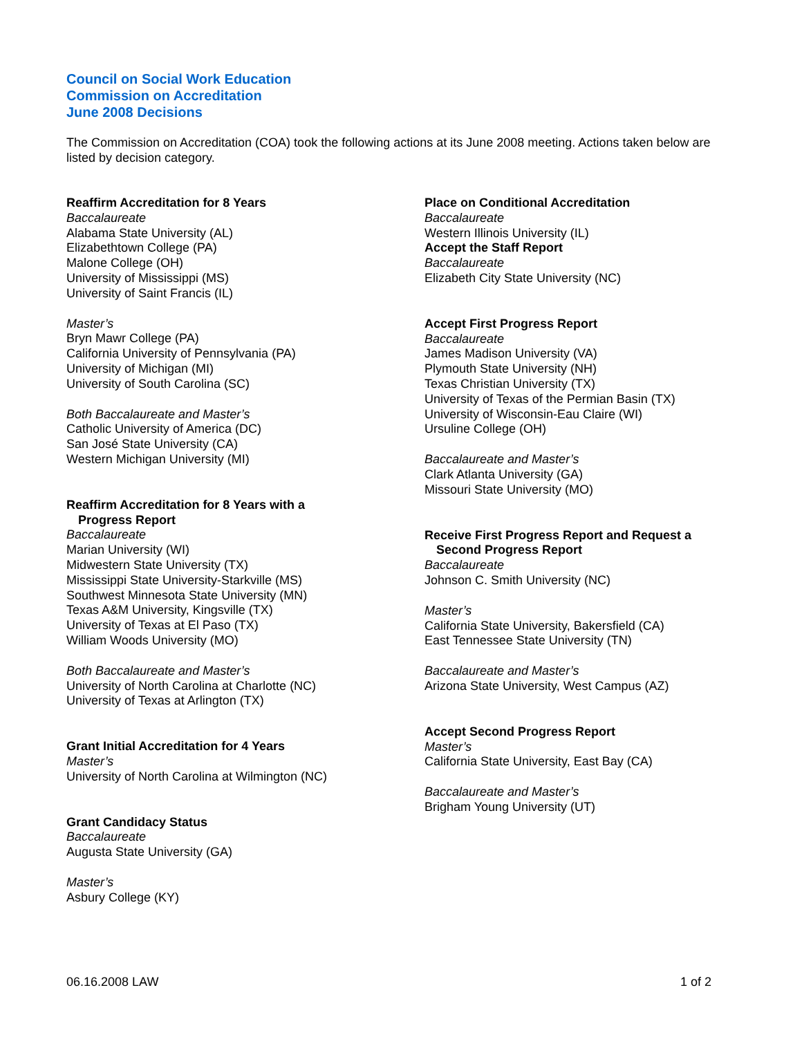Council on Social Work Education
Commission on Accreditation
June 2008 Decisions
The Commission on Accreditation (COA) took the following actions at its June 2008 meeting. Actions taken below are listed by decision category.
Reaffirm Accreditation for 8 Years
Baccalaureate
Alabama State University (AL)
Elizabethtown College (PA)
Malone College (OH)
University of Mississippi (MS)
University of Saint Francis (IL)
Master’s
Bryn Mawr College (PA)
California University of Pennsylvania (PA)
University of Michigan (MI)
University of South Carolina (SC)
Both Baccalaureate and Master’s
Catholic University of America (DC)
San José State University (CA)
Western Michigan University (MI)
Reaffirm Accreditation for 8 Years with a
Progress Report
Baccalaureate
Marian University (WI)
Midwestern State University (TX)
Mississippi State University-Starkville (MS)
Southwest Minnesota State University (MN)
Texas A&M University, Kingsville (TX)
University of Texas at El Paso (TX)
William Woods University (MO)
Both Baccalaureate and Master’s
University of North Carolina at Charlotte (NC)
University of Texas at Arlington (TX)
Grant Initial Accreditation for 4 Years
Master’s
University of North Carolina at Wilmington (NC)
Grant Candidacy Status
Baccalaureate
Augusta State University (GA)
Master’s
Asbury College (KY)
Place on Conditional Accreditation
Baccalaureate
Western Illinois University (IL)
Accept the Staff Report
Baccalaureate
Elizabeth City State University (NC)
Accept First Progress Report
Baccalaureate
James Madison University (VA)
Plymouth State University (NH)
Texas Christian University (TX)
University of Texas of the Permian Basin (TX)
University of Wisconsin-Eau Claire (WI)
Ursuline College (OH)
Baccalaureate and Master’s
Clark Atlanta University (GA)
Missouri State University (MO)
Receive First Progress Report and Request a
Second Progress Report
Baccalaureate
Johnson C. Smith University (NC)
Master’s
California State University, Bakersfield (CA)
East Tennessee State University (TN)
Baccalaureate and Master’s
Arizona State University, West Campus (AZ)
Accept Second Progress Report
Master’s
California State University, East Bay (CA)
Baccalaureate and Master’s
Brigham Young University (UT)
06.16.2008 LAW 1 of 2